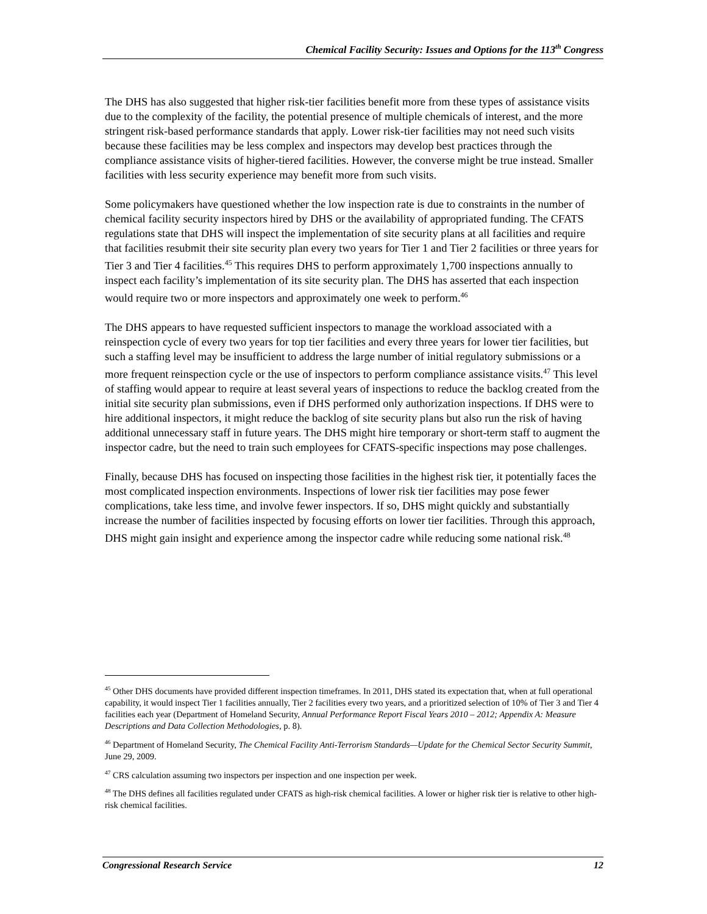Chemical Facility Security: Issues and Options for the 113<sup>th</sup> Congress
The DHS has also suggested that higher risk-tier facilities benefit more from these types of assistance visits due to the complexity of the facility, the potential presence of multiple chemicals of interest, and the more stringent risk-based performance standards that apply. Lower risk-tier facilities may not need such visits because these facilities may be less complex and inspectors may develop best practices through the compliance assistance visits of higher-tiered facilities. However, the converse might be true instead. Smaller facilities with less security experience may benefit more from such visits.
Some policymakers have questioned whether the low inspection rate is due to constraints in the number of chemical facility security inspectors hired by DHS or the availability of appropriated funding. The CFATS regulations state that DHS will inspect the implementation of site security plans at all facilities and require that facilities resubmit their site security plan every two years for Tier 1 and Tier 2 facilities or three years for Tier 3 and Tier 4 facilities.<sup>45</sup> This requires DHS to perform approximately 1,700 inspections annually to inspect each facility’s implementation of its site security plan. The DHS has asserted that each inspection would require two or more inspectors and approximately one week to perform.<sup>46</sup>
The DHS appears to have requested sufficient inspectors to manage the workload associated with a reinspection cycle of every two years for top tier facilities and every three years for lower tier facilities, but such a staffing level may be insufficient to address the large number of initial regulatory submissions or a more frequent reinspection cycle or the use of inspectors to perform compliance assistance visits.<sup>47</sup> This level of staffing would appear to require at least several years of inspections to reduce the backlog created from the initial site security plan submissions, even if DHS performed only authorization inspections. If DHS were to hire additional inspectors, it might reduce the backlog of site security plans but also run the risk of having additional unnecessary staff in future years. The DHS might hire temporary or short-term staff to augment the inspector cadre, but the need to train such employees for CFATS-specific inspections may pose challenges.
Finally, because DHS has focused on inspecting those facilities in the highest risk tier, it potentially faces the most complicated inspection environments. Inspections of lower risk tier facilities may pose fewer complications, take less time, and involve fewer inspectors. If so, DHS might quickly and substantially increase the number of facilities inspected by focusing efforts on lower tier facilities. Through this approach, DHS might gain insight and experience among the inspector cadre while reducing some national risk.<sup>48</sup>
<sup>45</sup> Other DHS documents have provided different inspection timeframes. In 2011, DHS stated its expectation that, when at full operational capability, it would inspect Tier 1 facilities annually, Tier 2 facilities every two years, and a prioritized selection of 10% of Tier 3 and Tier 4 facilities each year (Department of Homeland Security, Annual Performance Report Fiscal Years 2010 – 2012; Appendix A: Measure Descriptions and Data Collection Methodologies, p. 8).
<sup>46</sup> Department of Homeland Security, The Chemical Facility Anti-Terrorism Standards—Update for the Chemical Sector Security Summit, June 29, 2009.
<sup>47</sup> CRS calculation assuming two inspectors per inspection and one inspection per week.
<sup>48</sup> The DHS defines all facilities regulated under CFATS as high-risk chemical facilities. A lower or higher risk tier is relative to other high-risk chemical facilities.
Congressional Research Service 12